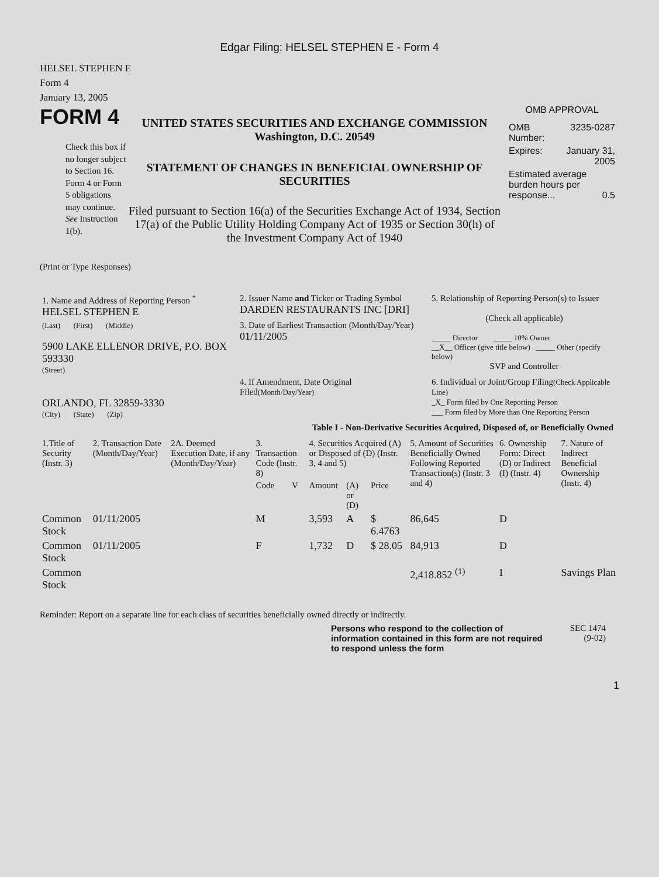Edgar Filing: HELSEL STEPHEN E - Form 4
HELSEL STEPHEN E
Form 4
January 13, 2005
FORM 4
Check this box if no longer subject to Section 16. Form 4 or Form 5 obligations may continue. See Instruction 1(b).
UNITED STATES SECURITIES AND EXCHANGE COMMISSION
Washington, D.C. 20549
STATEMENT OF CHANGES IN BENEFICIAL OWNERSHIP OF SECURITIES
Filed pursuant to Section 16(a) of the Securities Exchange Act of 1934, Section 17(a) of the Public Utility Holding Company Act of 1935 or Section 30(h) of the Investment Company Act of 1940
OMB APPROVAL
| OMB Number: | 3235-0287 |
| Expires: | January 31, 2005 |
| Estimated average burden hours per response... 0.5 | |
(Print or Type Responses)
| 1. Name and Address of Reporting Person <sup>*</sup> HELSEL STEPHEN E | 2. Issuer Name and Ticker or Trading Symbol DARDEN RESTAURANTS INC [DRI] | 5. Relationship of Reporting Person(s) to Issuer (Check all applicable) _____ Director _____ 10% Owner __X__ Officer (give title below) _____ Other (specify below) SVP and Controller |
| (Last) (First) (Middle) 5900 LAKE ELLENOR DRIVE, P.O. BOX 593330 (Street) | 3. Date of Earliest Transaction (Month/Day/Year) 01/11/2005 | |
| ORLANDO, FL 32859-3330 (City) (State) (Zip) | 4. If Amendment, Date Original Filed (Month/Day/Year) | 6. Individual or Joint/Group Filing (Check Applicable Line) _X_ Form filed by One Reporting Person ___ Form filed by More than One Reporting Person |
Table I - Non-Derivative Securities Acquired, Disposed of, or Beneficially Owned
| 1.Title of Security (Instr. 3) | 2. Transaction Date (Month/Day/Year) | 2A. Deemed Execution Date, if any (Month/Day/Year) | 3. Transaction Code (Instr. 8) | | 4. Securities Acquired (A) or Disposed of (D) (Instr. 3, 4 and 5) | | | 5. Amount of Securities Beneficially Owned Following Reported Transaction(s) (Instr. 3 and 4) | 6. Ownership Form: Direct (D) or Indirect (I) (Instr. 4) | 7. Nature of Indirect Beneficial Ownership (Instr. 4) |
| --- | --- | --- | --- | --- | --- | --- | --- | --- | --- | --- |
| | | | Code | V | Amount | (A) or (D) | Price | | | |
| Common Stock | 01/11/2005 | | M | | 3,593 | A | $ 6.4763 | 86,645 | D | |
| Common Stock | 01/11/2005 | | F | | 1,732 | D | $ 28.05 | 84,913 | D | |
| Common Stock | | | | | | | | 2,418.852 <sup>(1)</sup> | I | Savings Plan |
Reminder: Report on a separate line for each class of securities beneficially owned directly or indirectly.
Persons who respond to the collection of information contained in this form are not required to respond unless the form
SEC 1474
(9-02)
1